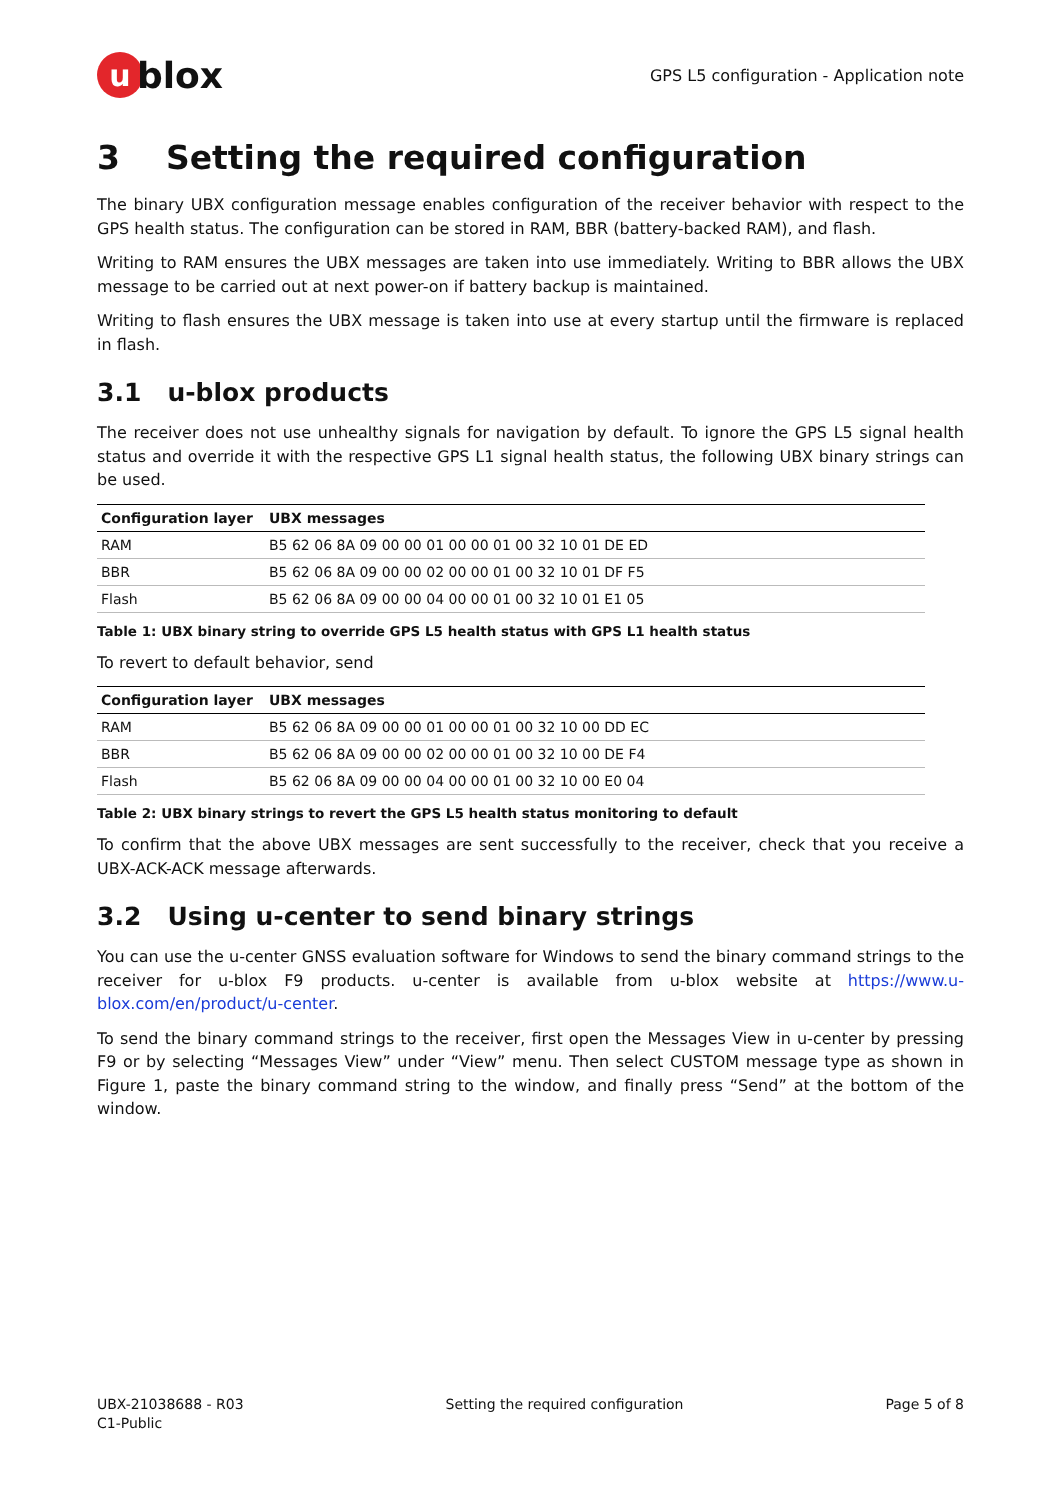ublox
GPS L5 configuration - Application note
3 Setting the required configuration
The binary UBX configuration message enables configuration of the receiver behavior with respect to the GPS health status. The configuration can be stored in RAM, BBR (battery-backed RAM), and flash.
Writing to RAM ensures the UBX messages are taken into use immediately. Writing to BBR allows the UBX message to be carried out at next power-on if battery backup is maintained.
Writing to flash ensures the UBX message is taken into use at every startup until the firmware is replaced in flash.
3.1 u-blox products
The receiver does not use unhealthy signals for navigation by default. To ignore the GPS L5 signal health status and override it with the respective GPS L1 signal health status, the following UBX binary strings can be used.
| Configuration layer | UBX messages |
| --- | --- |
| RAM | B5 62 06 8A 09 00 00 01 00 00 01 00 32 10 01 DE ED |
| BBR | B5 62 06 8A 09 00 00 02 00 00 01 00 32 10 01 DF F5 |
| Flash | B5 62 06 8A 09 00 00 04 00 00 01 00 32 10 01 E1 05 |
Table 1: UBX binary string to override GPS L5 health status with GPS L1 health status
To revert to default behavior, send
| Configuration layer | UBX messages |
| --- | --- |
| RAM | B5 62 06 8A 09 00 00 01 00 00 01 00 32 10 00 DD EC |
| BBR | B5 62 06 8A 09 00 00 02 00 00 01 00 32 10 00 DE F4 |
| Flash | B5 62 06 8A 09 00 00 04 00 00 01 00 32 10 00 E0 04 |
Table 2: UBX binary strings to revert the GPS L5 health status monitoring to default
To confirm that the above UBX messages are sent successfully to the receiver, check that you receive a UBX-ACK-ACK message afterwards.
3.2 Using u-center to send binary strings
You can use the u-center GNSS evaluation software for Windows to send the binary command strings to the receiver for u-blox F9 products. u-center is available from u-blox website at https://www.u-blox.com/en/product/u-center.
To send the binary command strings to the receiver, first open the Messages View in u-center by pressing F9 or by selecting “Messages View” under “View” menu. Then select CUSTOM message type as shown in Figure 1, paste the binary command string to the window, and finally press “Send” at the bottom of the window.
UBX-21038688 - R03
C1-Public
Setting the required configuration
Page 5 of 8